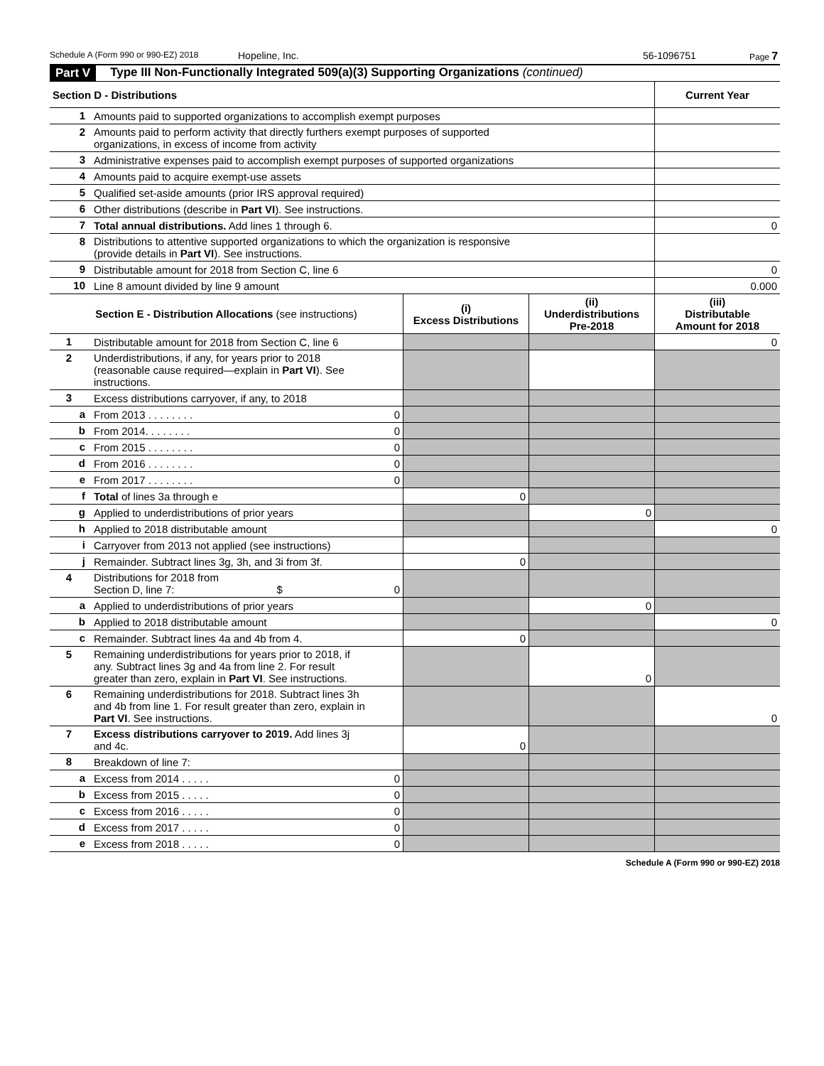Schedule A (Form 990 or 990-EZ) 2018 Hopeline, Inc. 56-1096751 Page 7
Part V Type III Non-Functionally Integrated 509(a)(3) Supporting Organizations (continued)
| Section D - Distributions | | Current Year |
| --- | --- | --- |
| 1 | Amounts paid to supported organizations to accomplish exempt purposes | |
| 2 | Amounts paid to perform activity that directly furthers exempt purposes of supported organizations, in excess of income from activity | |
| 3 | Administrative expenses paid to accomplish exempt purposes of supported organizations | |
| 4 | Amounts paid to acquire exempt-use assets | |
| 5 | Qualified set-aside amounts (prior IRS approval required) | |
| 6 | Other distributions (describe in Part VI ). See instructions. | |
| 7 | Total annual distributions. Add lines 1 through 6. | 0 |
| 8 | Distributions to attentive supported organizations to which the organization is responsive (provide details in Part VI ). See instructions. | |
| 9 | Distributable amount for 2018 from Section C, line 6 | 0 |
| 10 | Line 8 amount divided by line 9 amount | 0.000 |
| Section E - Distribution Allocations (see instructions) | | | (i) Excess Distributions | (ii) Underdistributions Pre-2018 | (iii) Distributable Amount for 2018 |
| --- | --- | --- | --- | --- | --- |
| 1 | Distributable amount for 2018 from Section C, line 6 | | | | 0 |
| 2 | Underdistributions, if any, for years prior to 2018 (reasonable cause required—explain in Part VI ). See instructions. | | | | |
| 3 | Excess distributions carryover, if any, to 2018 | | | | |
| a | From 2013 . . . . . . . . | 0 | | | |
| b | From 2014. . . . . . . . | 0 | | | |
| c | From 2015 . . . . . . . . | 0 | | | |
| d | From 2016 . . . . . . . . | 0 | | | |
| e | From 2017 . . . . . . . . | 0 | | | |
| f | Total of lines 3a through e | | 0 | | |
| g | Applied to underdistributions of prior years | | | 0 | |
| h | Applied to 2018 distributable amount | | | | 0 |
| i | Carryover from 2013 not applied (see instructions) | | | | |
| j | Remainder. Subtract lines 3g, 3h, and 3i from 3f. | | 0 | | |
| 4 | Distributions for 2018 from Section D, line 7: $ | 0 | | | |
| a | Applied to underdistributions of prior years | | | 0 | |
| b | Applied to 2018 distributable amount | | | | 0 |
| c | Remainder. Subtract lines 4a and 4b from 4. | | 0 | | |
| 5 | Remaining underdistributions for years prior to 2018, if any. Subtract lines 3g and 4a from line 2. For result greater than zero, explain in Part VI . See instructions. | | | 0 | |
| 6 | Remaining underdistributions for 2018. Subtract lines 3h and 4b from line 1. For result greater than zero, explain in Part VI . See instructions. | | | | 0 |
| 7 | Excess distributions carryover to 2019. Add lines 3j and 4c. | | 0 | | |
| 8 | Breakdown of line 7: | | | | |
| a | Excess from 2014 . . . . . | 0 | | | |
| b | Excess from 2015 . . . . . | 0 | | | |
| c | Excess from 2016 . . . . . | 0 | | | |
| d | Excess from 2017 . . . . . | 0 | | | |
| e | Excess from 2018 . . . . . | 0 | | | |
Schedule A (Form 990 or 990-EZ) 2018